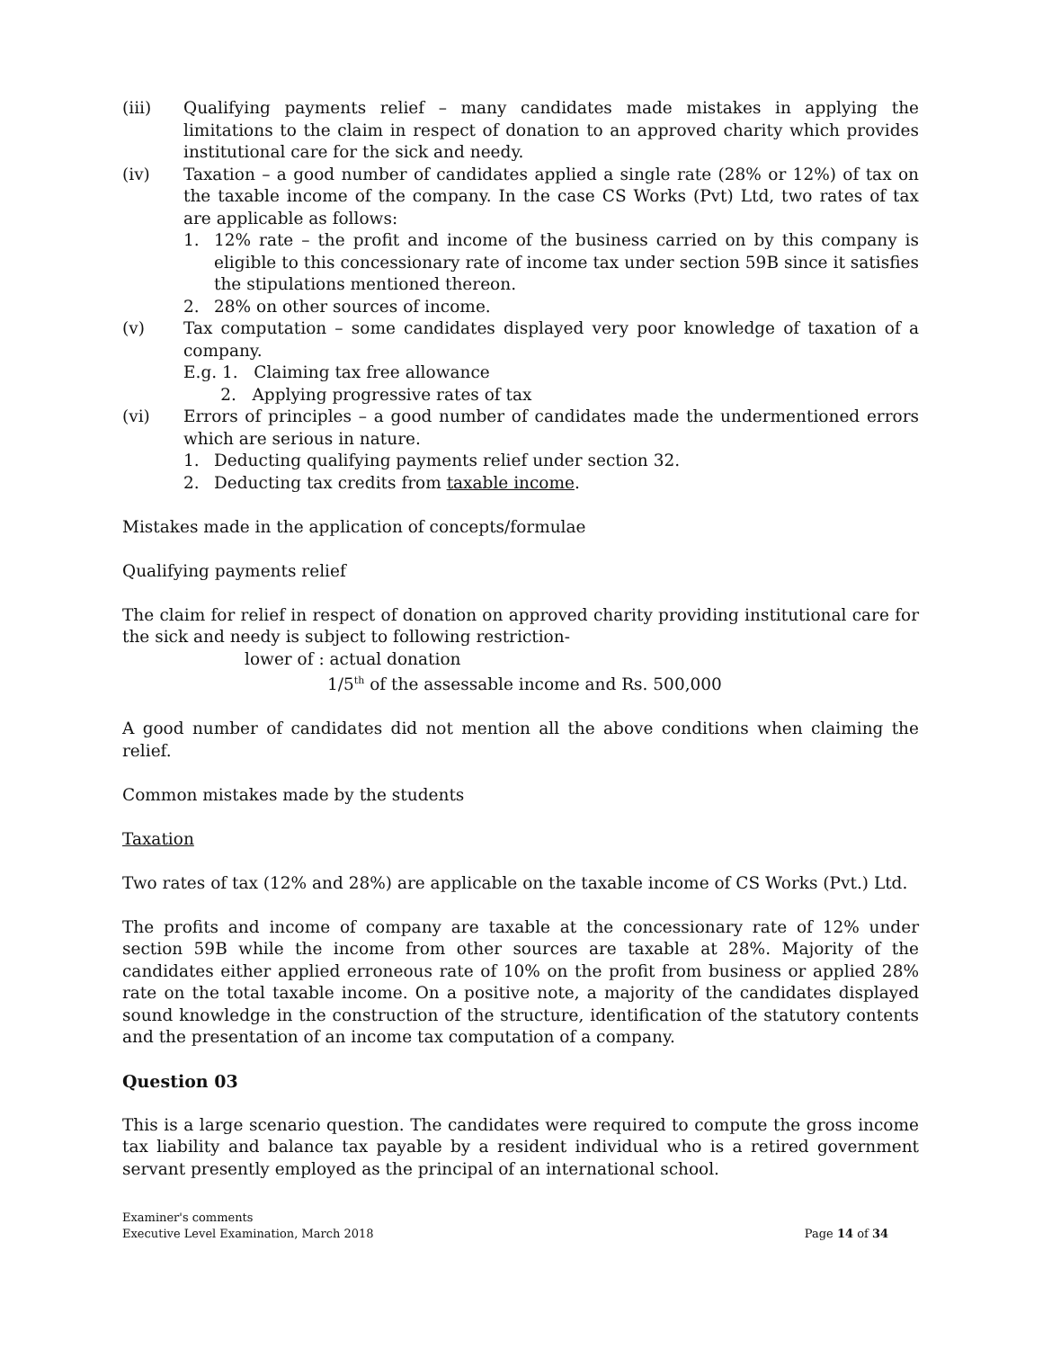(iii) Qualifying payments relief – many candidates made mistakes in applying the limitations to the claim in respect of donation to an approved charity which provides institutional care for the sick and needy.
(iv) Taxation – a good number of candidates applied a single rate (28% or 12%) of tax on the taxable income of the company. In the case CS Works (Pvt) Ltd, two rates of tax are applicable as follows:
1. 12% rate – the profit and income of the business carried on by this company is eligible to this concessionary rate of income tax under section 59B since it satisfies the stipulations mentioned thereon.
2. 28% on other sources of income.
(v) Tax computation – some candidates displayed very poor knowledge of taxation of a company.
E.g. 1. Claiming tax free allowance
2. Applying progressive rates of tax
(vi) Errors of principles – a good number of candidates made the undermentioned errors which are serious in nature.
1. Deducting qualifying payments relief under section 32.
2. Deducting tax credits from taxable income.
Mistakes made in the application of concepts/formulae
Qualifying payments relief
The claim for relief in respect of donation on approved charity providing institutional care for the sick and needy is subject to following restriction-
lower of : actual donation
1/5<sup>th</sup> of the assessable income and Rs. 500,000
A good number of candidates did not mention all the above conditions when claiming the relief.
Common mistakes made by the students
Taxation
Two rates of tax (12% and 28%) are applicable on the taxable income of CS Works (Pvt.) Ltd.
The profits and income of company are taxable at the concessionary rate of 12% under section 59B while the income from other sources are taxable at 28%. Majority of the candidates either applied erroneous rate of 10% on the profit from business or applied 28% rate on the total taxable income. On a positive note, a majority of the candidates displayed sound knowledge in the construction of the structure, identification of the statutory contents and the presentation of an income tax computation of a company.
Question 03
This is a large scenario question. The candidates were required to compute the gross income tax liability and balance tax payable by a resident individual who is a retired government servant presently employed as the principal of an international school.
Examiner's comments
Executive Level Examination, March 2018 Page 14 of 34